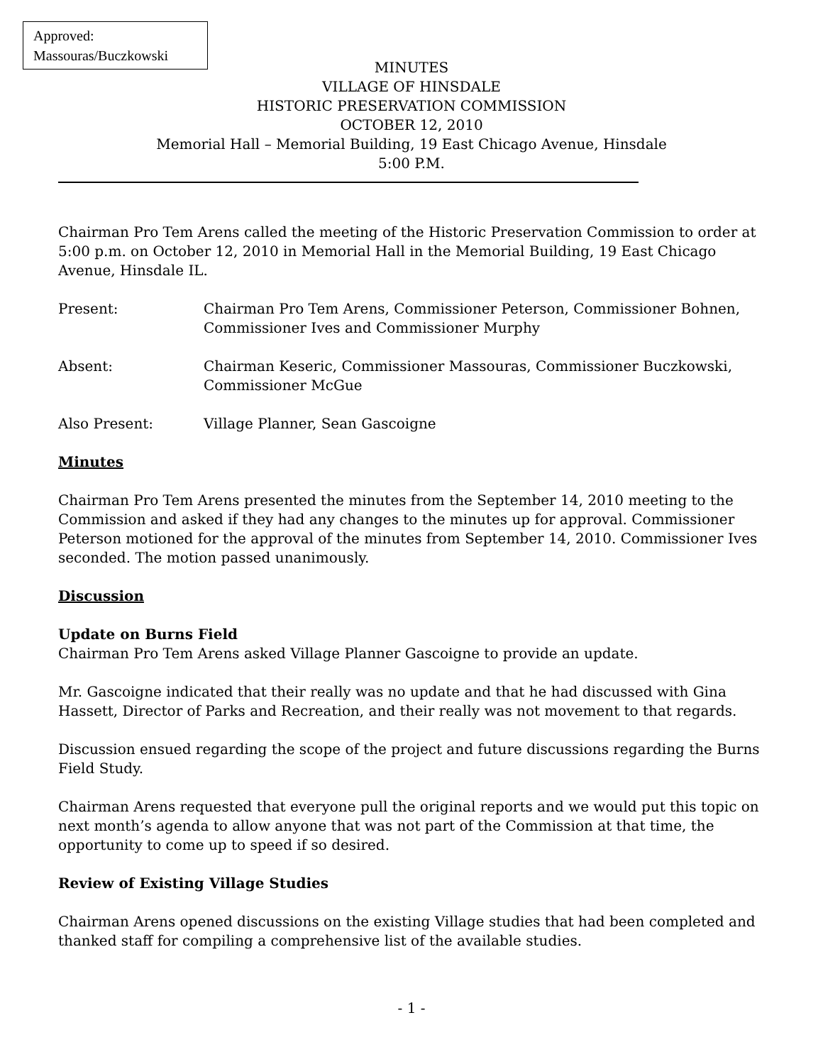Approved:
Massouras/Buczkowski
MINUTES
VILLAGE OF HINSDALE
HISTORIC PRESERVATION COMMISSION
OCTOBER 12, 2010
Memorial Hall – Memorial Building, 19 East Chicago Avenue, Hinsdale
5:00 P.M.
Chairman Pro Tem Arens called the meeting of the Historic Preservation Commission to order at 5:00 p.m. on October 12, 2010 in Memorial Hall in the Memorial Building, 19 East Chicago Avenue, Hinsdale IL.
Present: Chairman Pro Tem Arens, Commissioner Peterson, Commissioner Bohnen, Commissioner Ives and Commissioner Murphy
Absent: Chairman Keseric, Commissioner Massouras, Commissioner Buczkowski, Commissioner McGue
Also Present: Village Planner, Sean Gascoigne
Minutes
Chairman Pro Tem Arens presented the minutes from the September 14, 2010 meeting to the Commission and asked if they had any changes to the minutes up for approval. Commissioner Peterson motioned for the approval of the minutes from September 14, 2010. Commissioner Ives seconded. The motion passed unanimously.
Discussion
Update on Burns Field
Chairman Pro Tem Arens asked Village Planner Gascoigne to provide an update.
Mr. Gascoigne indicated that their really was no update and that he had discussed with Gina Hassett, Director of Parks and Recreation, and their really was not movement to that regards.
Discussion ensued regarding the scope of the project and future discussions regarding the Burns Field Study.
Chairman Arens requested that everyone pull the original reports and we would put this topic on next month’s agenda to allow anyone that was not part of the Commission at that time, the opportunity to come up to speed if so desired.
Review of Existing Village Studies
Chairman Arens opened discussions on the existing Village studies that had been completed and thanked staff for compiling a comprehensive list of the available studies.
- 1 -